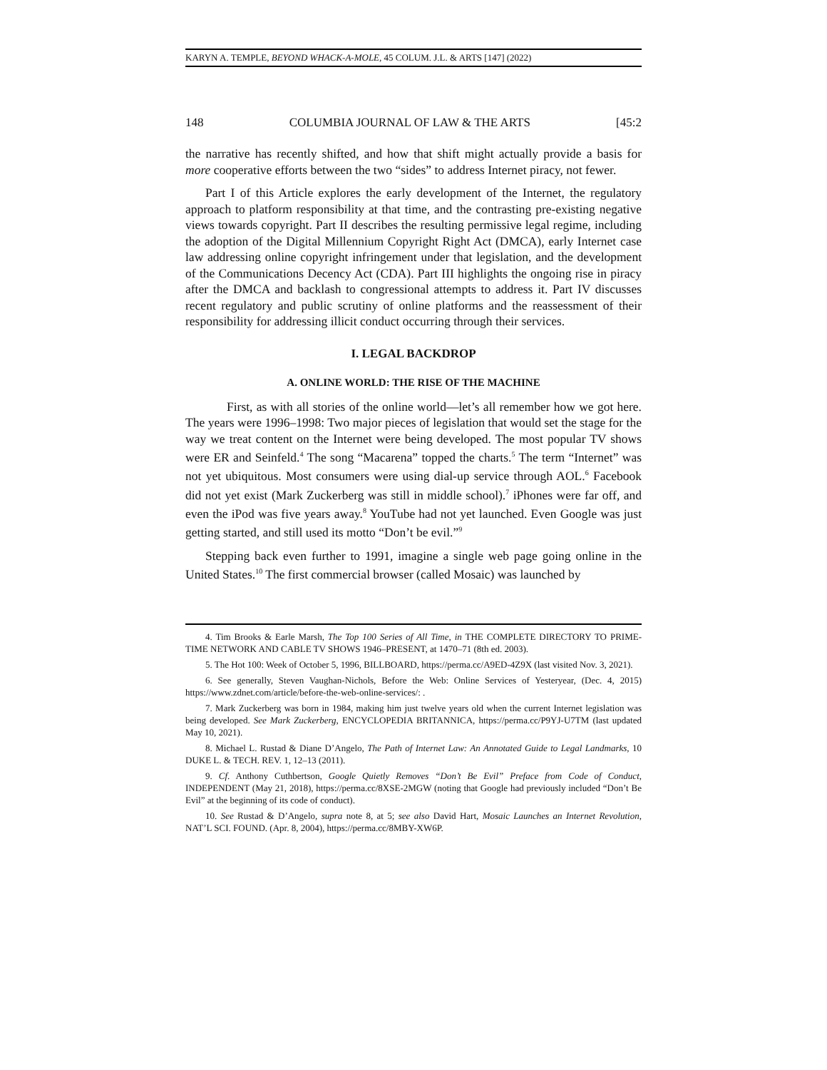KARYN A. TEMPLE, BEYOND WHACK-A-MOLE, 45 COLUM. J.L. & ARTS [147] (2022)
148 COLUMBIA JOURNAL OF LAW & THE ARTS [45:2
the narrative has recently shifted, and how that shift might actually provide a basis for more cooperative efforts between the two “sides” to address Internet piracy, not fewer.
Part I of this Article explores the early development of the Internet, the regulatory approach to platform responsibility at that time, and the contrasting pre-existing negative views towards copyright. Part II describes the resulting permissive legal regime, including the adoption of the Digital Millennium Copyright Right Act (DMCA), early Internet case law addressing online copyright infringement under that legislation, and the development of the Communications Decency Act (CDA). Part III highlights the ongoing rise in piracy after the DMCA and backlash to congressional attempts to address it. Part IV discusses recent regulatory and public scrutiny of online platforms and the reassessment of their responsibility for addressing illicit conduct occurring through their services.
I. LEGAL BACKDROP
A. ONLINE WORLD: THE RISE OF THE MACHINE
First, as with all stories of the online world—let’s all remember how we got here. The years were 1996–1998: Two major pieces of legislation that would set the stage for the way we treat content on the Internet were being developed. The most popular TV shows were ER and Seinfeld.<sup>4</sup> The song “Macarena” topped the charts.<sup>5</sup> The term “Internet” was not yet ubiquitous. Most consumers were using dial-up service through AOL.<sup>6</sup> Facebook did not yet exist (Mark Zuckerberg was still in middle school).<sup>7</sup> iPhones were far off, and even the iPod was five years away.<sup>8</sup> YouTube had not yet launched. Even Google was just getting started, and still used its motto “Don’t be evil.”<sup>9</sup>
Stepping back even further to 1991, imagine a single web page going online in the United States.<sup>10</sup> The first commercial browser (called Mosaic) was launched by
4. Tim Brooks & Earle Marsh, The Top 100 Series of All Time, in THE COMPLETE DIRECTORY TO PRIME-TIME NETWORK AND CABLE TV SHOWS 1946–PRESENT, at 1470–71 (8th ed. 2003).
5. The Hot 100: Week of October 5, 1996, BILLBOARD, https://perma.cc/A9ED-4Z9X (last visited Nov. 3, 2021).
6. See generally, Steven Vaughan-Nichols, Before the Web: Online Services of Yesteryear, (Dec. 4, 2015) https://www.zdnet.com/article/before-the-web-online-services/: .
7. Mark Zuckerberg was born in 1984, making him just twelve years old when the current Internet legislation was being developed. See Mark Zuckerberg, ENCYCLOPEDIA BRITANNICA, https://perma.cc/P9YJ-U7TM (last updated May 10, 2021).
8. Michael L. Rustad & Diane D’Angelo, The Path of Internet Law: An Annotated Guide to Legal Landmarks, 10 DUKE L. & TECH. REV. 1, 12–13 (2011).
9. Cf. Anthony Cuthbertson, Google Quietly Removes “Don’t Be Evil” Preface from Code of Conduct, INDEPENDENT (May 21, 2018), https://perma.cc/8XSE-2MGW (noting that Google had previously included “Don’t Be Evil” at the beginning of its code of conduct).
10. See Rustad & D’Angelo, supra note 8, at 5; see also David Hart, Mosaic Launches an Internet Revolution, NAT’L SCI. FOUND. (Apr. 8, 2004), https://perma.cc/8MBY-XW6P.